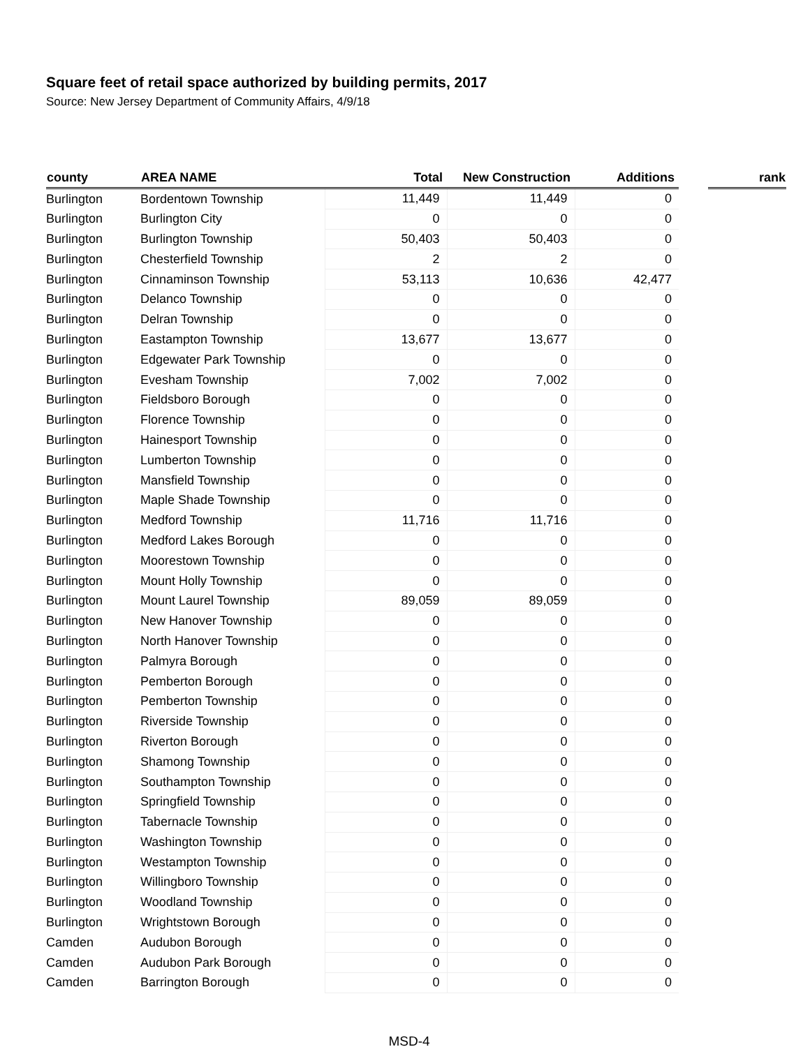Square feet of retail space authorized by building permits, 2017
Source: New Jersey Department of Community Affairs, 4/9/18
| county | AREA NAME | Total | New Construction | Additions | | rank |
| --- | --- | --- | --- | --- | --- | --- |
| Burlington | Bordentown Township | 11,449 | 11,449 | 0 | | |
| Burlington | Burlington City | 0 | 0 | 0 | | |
| Burlington | Burlington Township | 50,403 | 50,403 | 0 | | |
| Burlington | Chesterfield Township | 2 | 2 | 0 | | |
| Burlington | Cinnaminson Township | 53,113 | 10,636 | 42,477 | | |
| Burlington | Delanco Township | 0 | 0 | 0 | | |
| Burlington | Delran Township | 0 | 0 | 0 | | |
| Burlington | Eastampton Township | 13,677 | 13,677 | 0 | | |
| Burlington | Edgewater Park Township | 0 | 0 | 0 | | |
| Burlington | Evesham Township | 7,002 | 7,002 | 0 | | |
| Burlington | Fieldsboro Borough | 0 | 0 | 0 | | |
| Burlington | Florence Township | 0 | 0 | 0 | | |
| Burlington | Hainesport Township | 0 | 0 | 0 | | |
| Burlington | Lumberton Township | 0 | 0 | 0 | | |
| Burlington | Mansfield Township | 0 | 0 | 0 | | |
| Burlington | Maple Shade Township | 0 | 0 | 0 | | |
| Burlington | Medford Township | 11,716 | 11,716 | 0 | | |
| Burlington | Medford Lakes Borough | 0 | 0 | 0 | | |
| Burlington | Moorestown Township | 0 | 0 | 0 | | |
| Burlington | Mount Holly Township | 0 | 0 | 0 | | |
| Burlington | Mount Laurel Township | 89,059 | 89,059 | 0 | | |
| Burlington | New Hanover Township | 0 | 0 | 0 | | |
| Burlington | North Hanover Township | 0 | 0 | 0 | | |
| Burlington | Palmyra Borough | 0 | 0 | 0 | | |
| Burlington | Pemberton Borough | 0 | 0 | 0 | | |
| Burlington | Pemberton Township | 0 | 0 | 0 | | |
| Burlington | Riverside Township | 0 | 0 | 0 | | |
| Burlington | Riverton Borough | 0 | 0 | 0 | | |
| Burlington | Shamong Township | 0 | 0 | 0 | | |
| Burlington | Southampton Township | 0 | 0 | 0 | | |
| Burlington | Springfield Township | 0 | 0 | 0 | | |
| Burlington | Tabernacle Township | 0 | 0 | 0 | | |
| Burlington | Washington Township | 0 | 0 | 0 | | |
| Burlington | Westampton Township | 0 | 0 | 0 | | |
| Burlington | Willingboro Township | 0 | 0 | 0 | | |
| Burlington | Woodland Township | 0 | 0 | 0 | | |
| Burlington | Wrightstown Borough | 0 | 0 | 0 | | |
| Camden | Audubon Borough | 0 | 0 | 0 | | |
| Camden | Audubon Park Borough | 0 | 0 | 0 | | |
| Camden | Barrington Borough | 0 | 0 | 0 | | |
MSD-4